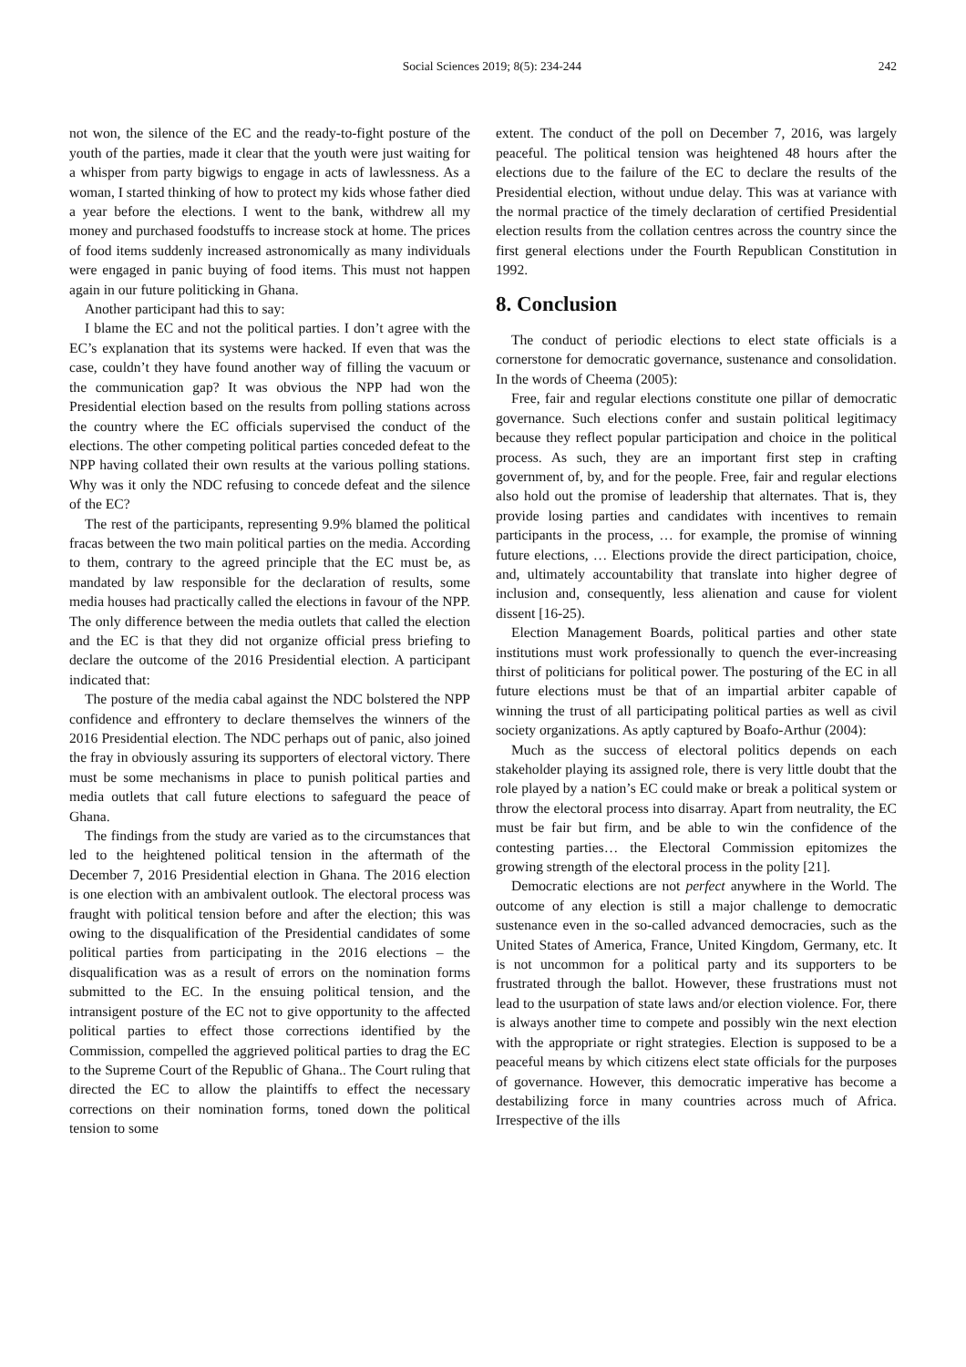Social Sciences 2019; 8(5): 234-244 242
not won, the silence of the EC and the ready-to-fight posture of the youth of the parties, made it clear that the youth were just waiting for a whisper from party bigwigs to engage in acts of lawlessness. As a woman, I started thinking of how to protect my kids whose father died a year before the elections. I went to the bank, withdrew all my money and purchased foodstuffs to increase stock at home. The prices of food items suddenly increased astronomically as many individuals were engaged in panic buying of food items. This must not happen again in our future politicking in Ghana.
Another participant had this to say:
I blame the EC and not the political parties. I don’t agree with the EC’s explanation that its systems were hacked. If even that was the case, couldn’t they have found another way of filling the vacuum or the communication gap? It was obvious the NPP had won the Presidential election based on the results from polling stations across the country where the EC officials supervised the conduct of the elections. The other competing political parties conceded defeat to the NPP having collated their own results at the various polling stations. Why was it only the NDC refusing to concede defeat and the silence of the EC?
The rest of the participants, representing 9.9% blamed the political fracas between the two main political parties on the media. According to them, contrary to the agreed principle that the EC must be, as mandated by law responsible for the declaration of results, some media houses had practically called the elections in favour of the NPP. The only difference between the media outlets that called the election and the EC is that they did not organize official press briefing to declare the outcome of the 2016 Presidential election. A participant indicated that:
The posture of the media cabal against the NDC bolstered the NPP confidence and effrontery to declare themselves the winners of the 2016 Presidential election. The NDC perhaps out of panic, also joined the fray in obviously assuring its supporters of electoral victory. There must be some mechanisms in place to punish political parties and media outlets that call future elections to safeguard the peace of Ghana.
The findings from the study are varied as to the circumstances that led to the heightened political tension in the aftermath of the December 7, 2016 Presidential election in Ghana. The 2016 election is one election with an ambivalent outlook. The electoral process was fraught with political tension before and after the election; this was owing to the disqualification of the Presidential candidates of some political parties from participating in the 2016 elections – the disqualification was as a result of errors on the nomination forms submitted to the EC. In the ensuing political tension, and the intransigent posture of the EC not to give opportunity to the affected political parties to effect those corrections identified by the Commission, compelled the aggrieved political parties to drag the EC to the Supreme Court of the Republic of Ghana.. The Court ruling that directed the EC to allow the plaintiffs to effect the necessary corrections on their nomination forms, toned down the political tension to some
extent. The conduct of the poll on December 7, 2016, was largely peaceful. The political tension was heightened 48 hours after the elections due to the failure of the EC to declare the results of the Presidential election, without undue delay. This was at variance with the normal practice of the timely declaration of certified Presidential election results from the collation centres across the country since the first general elections under the Fourth Republican Constitution in 1992.
8. Conclusion
The conduct of periodic elections to elect state officials is a cornerstone for democratic governance, sustenance and consolidation. In the words of Cheema (2005):
Free, fair and regular elections constitute one pillar of democratic governance. Such elections confer and sustain political legitimacy because they reflect popular participation and choice in the political process. As such, they are an important first step in crafting government of, by, and for the people. Free, fair and regular elections also hold out the promise of leadership that alternates. That is, they provide losing parties and candidates with incentives to remain participants in the process, … for example, the promise of winning future elections, … Elections provide the direct participation, choice, and, ultimately accountability that translate into higher degree of inclusion and, consequently, less alienation and cause for violent dissent [16-25).
Election Management Boards, political parties and other state institutions must work professionally to quench the ever-increasing thirst of politicians for political power. The posturing of the EC in all future elections must be that of an impartial arbiter capable of winning the trust of all participating political parties as well as civil society organizations. As aptly captured by Boafo-Arthur (2004):
Much as the success of electoral politics depends on each stakeholder playing its assigned role, there is very little doubt that the role played by a nation’s EC could make or break a political system or throw the electoral process into disarray. Apart from neutrality, the EC must be fair but firm, and be able to win the confidence of the contesting parties… the Electoral Commission epitomizes the growing strength of the electoral process in the polity [21].
Democratic elections are not perfect anywhere in the World. The outcome of any election is still a major challenge to democratic sustenance even in the so-called advanced democracies, such as the United States of America, France, United Kingdom, Germany, etc. It is not uncommon for a political party and its supporters to be frustrated through the ballot. However, these frustrations must not lead to the usurpation of state laws and/or election violence. For, there is always another time to compete and possibly win the next election with the appropriate or right strategies. Election is supposed to be a peaceful means by which citizens elect state officials for the purposes of governance. However, this democratic imperative has become a destabilizing force in many countries across much of Africa. Irrespective of the ills